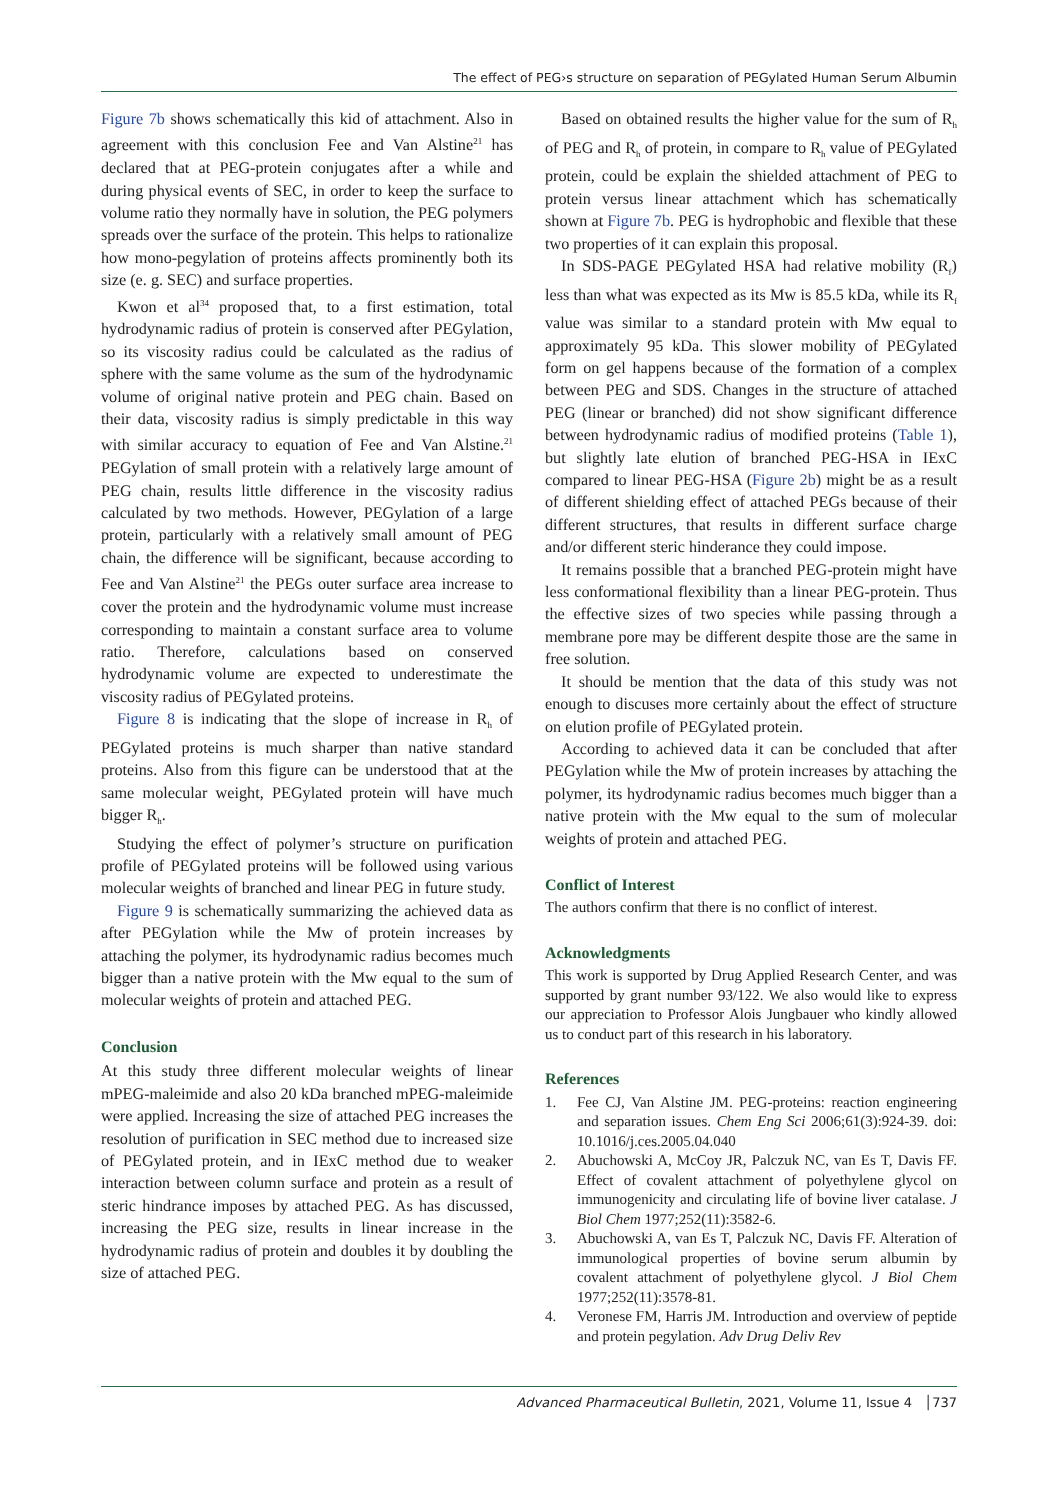The effect of PEG›s structure on separation of PEGylated Human Serum Albumin
Figure 7b shows schematically this kid of attachment. Also in agreement with this conclusion Fee and Van Alstine<sup>21</sup> has declared that at PEG-protein conjugates after a while and during physical events of SEC, in order to keep the surface to volume ratio they normally have in solution, the PEG polymers spreads over the surface of the protein. This helps to rationalize how mono-pegylation of proteins affects prominently both its size (e. g. SEC) and surface properties.
Kwon et al<sup>34</sup> proposed that, to a first estimation, total hydrodynamic radius of protein is conserved after PEGylation, so its viscosity radius could be calculated as the radius of sphere with the same volume as the sum of the hydrodynamic volume of original native protein and PEG chain. Based on their data, viscosity radius is simply predictable in this way with similar accuracy to equation of Fee and Van Alstine.<sup>21</sup> PEGylation of small protein with a relatively large amount of PEG chain, results little difference in the viscosity radius calculated by two methods. However, PEGylation of a large protein, particularly with a relatively small amount of PEG chain, the difference will be significant, because according to Fee and Van Alstine<sup>21</sup> the PEGs outer surface area increase to cover the protein and the hydrodynamic volume must increase corresponding to maintain a constant surface area to volume ratio. Therefore, calculations based on conserved hydrodynamic volume are expected to underestimate the viscosity radius of PEGylated proteins.
Figure 8 is indicating that the slope of increase in R<sub>h</sub> of PEGylated proteins is much sharper than native standard proteins. Also from this figure can be understood that at the same molecular weight, PEGylated protein will have much bigger R<sub>h</sub>.
Studying the effect of polymer’s structure on purification profile of PEGylated proteins will be followed using various molecular weights of branched and linear PEG in future study.
Figure 9 is schematically summarizing the achieved data as after PEGylation while the Mw of protein increases by attaching the polymer, its hydrodynamic radius becomes much bigger than a native protein with the Mw equal to the sum of molecular weights of protein and attached PEG.
Conclusion
At this study three different molecular weights of linear mPEG-maleimide and also 20 kDa branched mPEG-maleimide were applied. Increasing the size of attached PEG increases the resolution of purification in SEC method due to increased size of PEGylated protein, and in IExC method due to weaker interaction between column surface and protein as a result of steric hindrance imposes by attached PEG. As has discussed, increasing the PEG size, results in linear increase in the hydrodynamic radius of protein and doubles it by doubling the size of attached PEG.
Based on obtained results the higher value for the sum of R<sub>h</sub> of PEG and R<sub>h</sub> of protein, in compare to R<sub>h</sub> value of PEGylated protein, could be explain the shielded attachment of PEG to protein versus linear attachment which has schematically shown at Figure 7b. PEG is hydrophobic and flexible that these two properties of it can explain this proposal.
In SDS-PAGE PEGylated HSA had relative mobility (R<sub>f</sub>) less than what was expected as its Mw is 85.5 kDa, while its R<sub>f</sub> value was similar to a standard protein with Mw equal to approximately 95 kDa. This slower mobility of PEGylated form on gel happens because of the formation of a complex between PEG and SDS. Changes in the structure of attached PEG (linear or branched) did not show significant difference between hydrodynamic radius of modified proteins (Table 1), but slightly late elution of branched PEG-HSA in IExC compared to linear PEG-HSA (Figure 2b) might be as a result of different shielding effect of attached PEGs because of their different structures, that results in different surface charge and/or different steric hinderance they could impose.
It remains possible that a branched PEG-protein might have less conformational flexibility than a linear PEG-protein. Thus the effective sizes of two species while passing through a membrane pore may be different despite those are the same in free solution.
It should be mention that the data of this study was not enough to discuses more certainly about the effect of structure on elution profile of PEGylated protein.
According to achieved data it can be concluded that after PEGylation while the Mw of protein increases by attaching the polymer, its hydrodynamic radius becomes much bigger than a native protein with the Mw equal to the sum of molecular weights of protein and attached PEG.
Conflict of Interest
The authors confirm that there is no conflict of interest.
Acknowledgments
This work is supported by Drug Applied Research Center, and was supported by grant number 93/122. We also would like to express our appreciation to Professor Alois Jungbauer who kindly allowed us to conduct part of this research in his laboratory.
References
1. Fee CJ, Van Alstine JM. PEG-proteins: reaction engineering and separation issues. Chem Eng Sci 2006;61(3):924-39. doi: 10.1016/j.ces.2005.04.040
2. Abuchowski A, McCoy JR, Palczuk NC, van Es T, Davis FF. Effect of covalent attachment of polyethylene glycol on immunogenicity and circulating life of bovine liver catalase. J Biol Chem 1977;252(11):3582-6.
3. Abuchowski A, van Es T, Palczuk NC, Davis FF. Alteration of immunological properties of bovine serum albumin by covalent attachment of polyethylene glycol. J Biol Chem 1977;252(11):3578-81.
4. Veronese FM, Harris JM. Introduction and overview of peptide and protein pegylation. Adv Drug Deliv Rev
Advanced Pharmaceutical Bulletin, 2021, Volume 11, Issue 4 │737